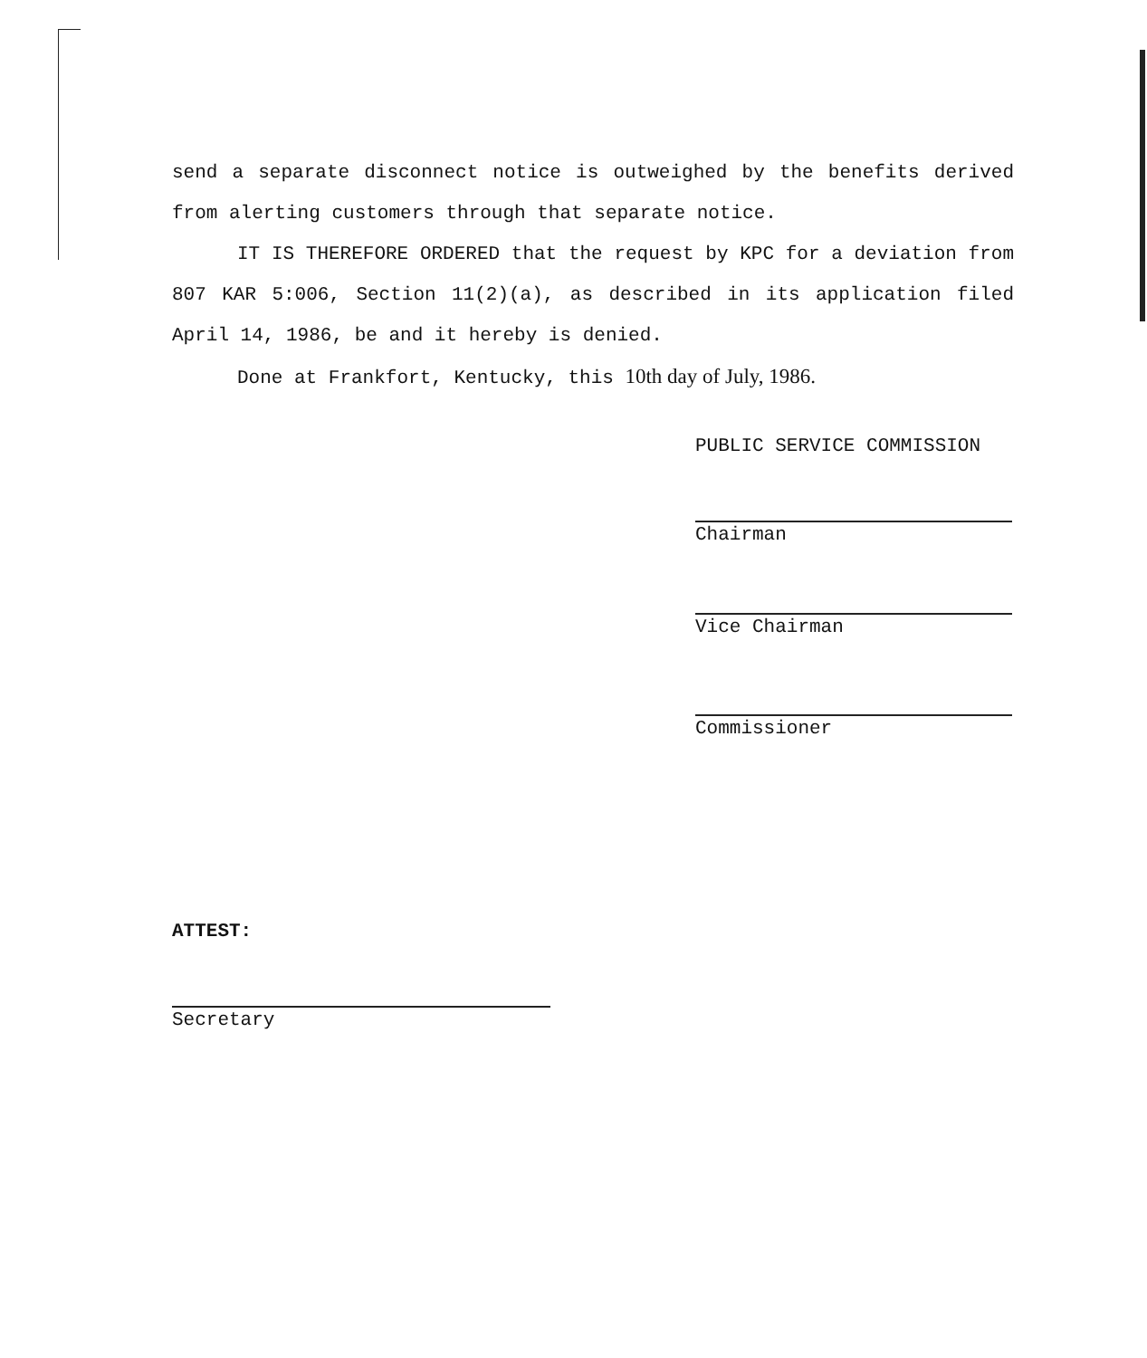send a separate disconnect notice is outweighed by the benefits derived from alerting customers through that separate notice.
IT IS THEREFORE ORDERED that the request by KPC for a deviation from 807 KAR 5:006, Section 11(2)(a), as described in its application filed April 14, 1986, be and it hereby is denied.
Done at Frankfort, Kentucky, this 10th day of July, 1986.
PUBLIC SERVICE COMMISSION
Chairman
Vice Chairman
Commissioner
ATTEST:
Secretary